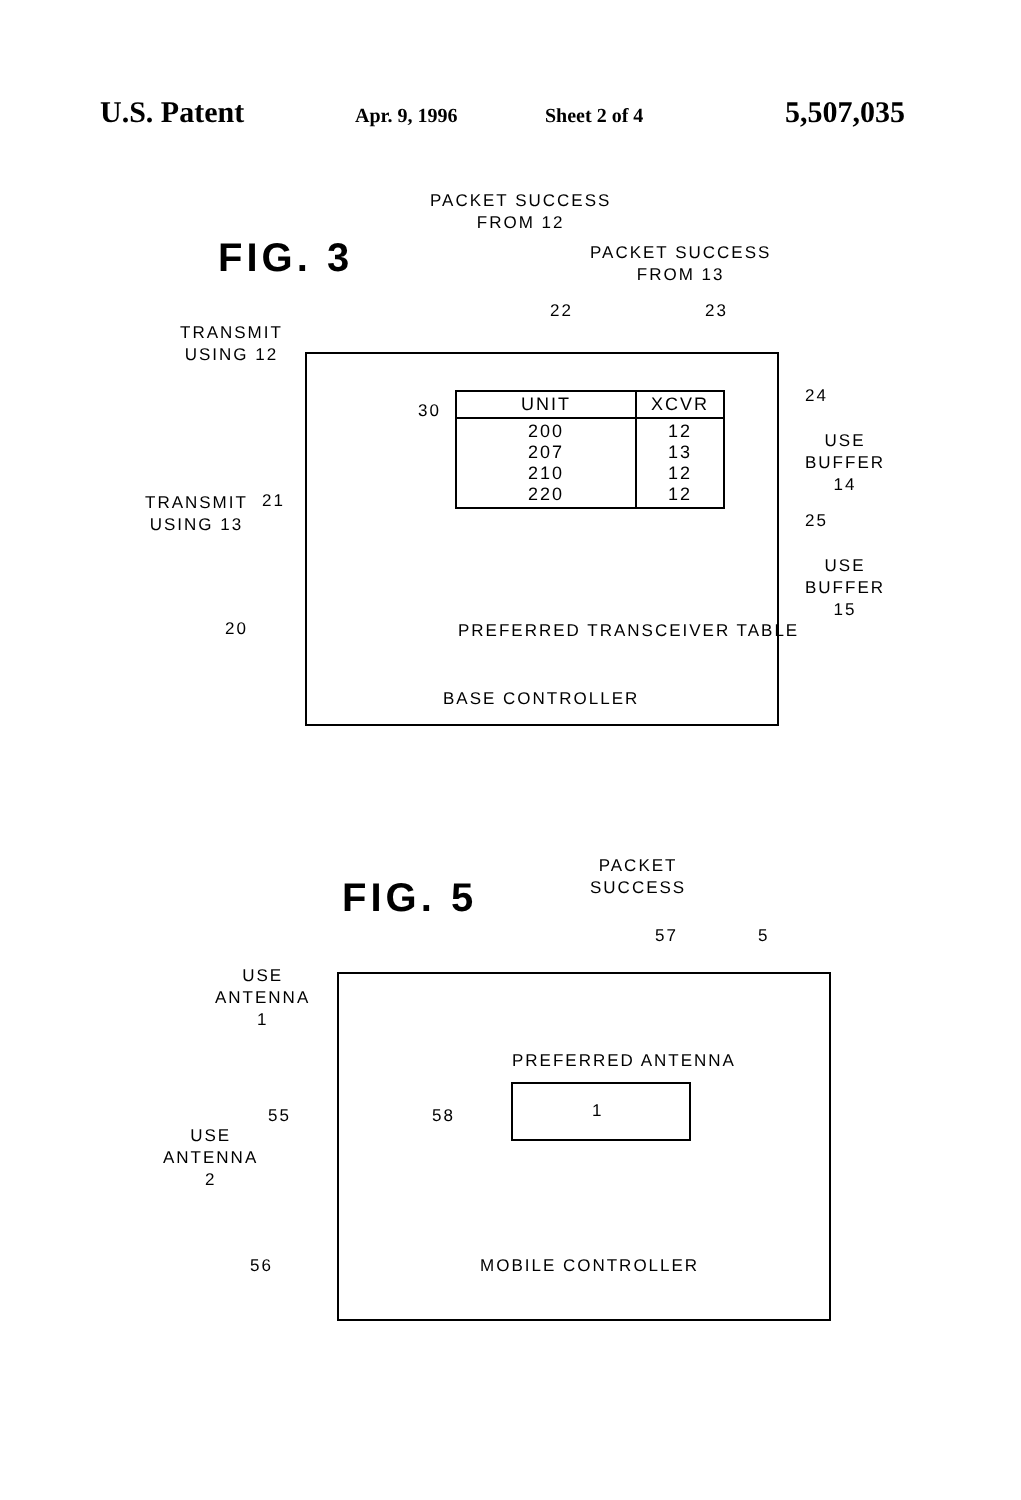U.S. Patent Apr. 9, 1996 Sheet 2 of 4 5,507,035
PACKET SUCCESS
FROM 12
FIG. 3
PACKET SUCCESS
FROM 13
22 23
TRANSMIT
USING 12
30
| UNIT | XCVR |
| --- | --- |
| 200 207 210 220 | 12 13 12 12 |
24
USE
BUFFER
14
TRANSMIT
USING 13
21
25
USE
BUFFER
15
20 PREFERRED TRANSCEIVER TABLE
BASE CONTROLLER
PACKET
SUCCESS
FIG. 5
57 5
USE
ANTENNA
1
PREFERRED ANTENNA
1
58
55
USE
ANTENNA
2
56 MOBILE CONTROLLER